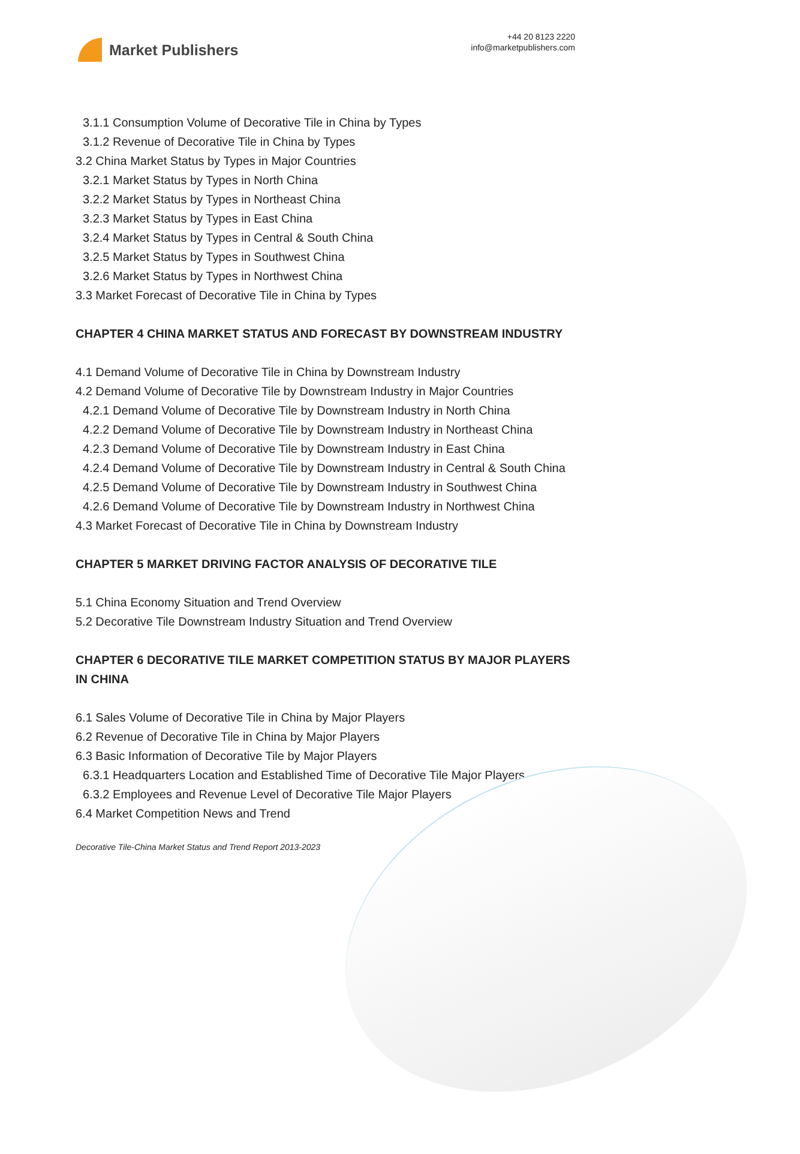Market Publishers
+44 20 8123 2220
info@marketpublishers.com
3.1.1 Consumption Volume of Decorative Tile in China by Types
3.1.2 Revenue of Decorative Tile in China by Types
3.2 China Market Status by Types in Major Countries
3.2.1 Market Status by Types in North China
3.2.2 Market Status by Types in Northeast China
3.2.3 Market Status by Types in East China
3.2.4 Market Status by Types in Central & South China
3.2.5 Market Status by Types in Southwest China
3.2.6 Market Status by Types in Northwest China
3.3 Market Forecast of Decorative Tile in China by Types
CHAPTER 4 CHINA MARKET STATUS AND FORECAST BY DOWNSTREAM INDUSTRY
4.1 Demand Volume of Decorative Tile in China by Downstream Industry
4.2 Demand Volume of Decorative Tile by Downstream Industry in Major Countries
4.2.1 Demand Volume of Decorative Tile by Downstream Industry in North China
4.2.2 Demand Volume of Decorative Tile by Downstream Industry in Northeast China
4.2.3 Demand Volume of Decorative Tile by Downstream Industry in East China
4.2.4 Demand Volume of Decorative Tile by Downstream Industry in Central & South China
4.2.5 Demand Volume of Decorative Tile by Downstream Industry in Southwest China
4.2.6 Demand Volume of Decorative Tile by Downstream Industry in Northwest China
4.3 Market Forecast of Decorative Tile in China by Downstream Industry
CHAPTER 5 MARKET DRIVING FACTOR ANALYSIS OF DECORATIVE TILE
5.1 China Economy Situation and Trend Overview
5.2 Decorative Tile Downstream Industry Situation and Trend Overview
CHAPTER 6 DECORATIVE TILE MARKET COMPETITION STATUS BY MAJOR PLAYERS IN CHINA
6.1 Sales Volume of Decorative Tile in China by Major Players
6.2 Revenue of Decorative Tile in China by Major Players
6.3 Basic Information of Decorative Tile by Major Players
6.3.1 Headquarters Location and Established Time of Decorative Tile Major Players
6.3.2 Employees and Revenue Level of Decorative Tile Major Players
6.4 Market Competition News and Trend
Decorative Tile-China Market Status and Trend Report 2013-2023